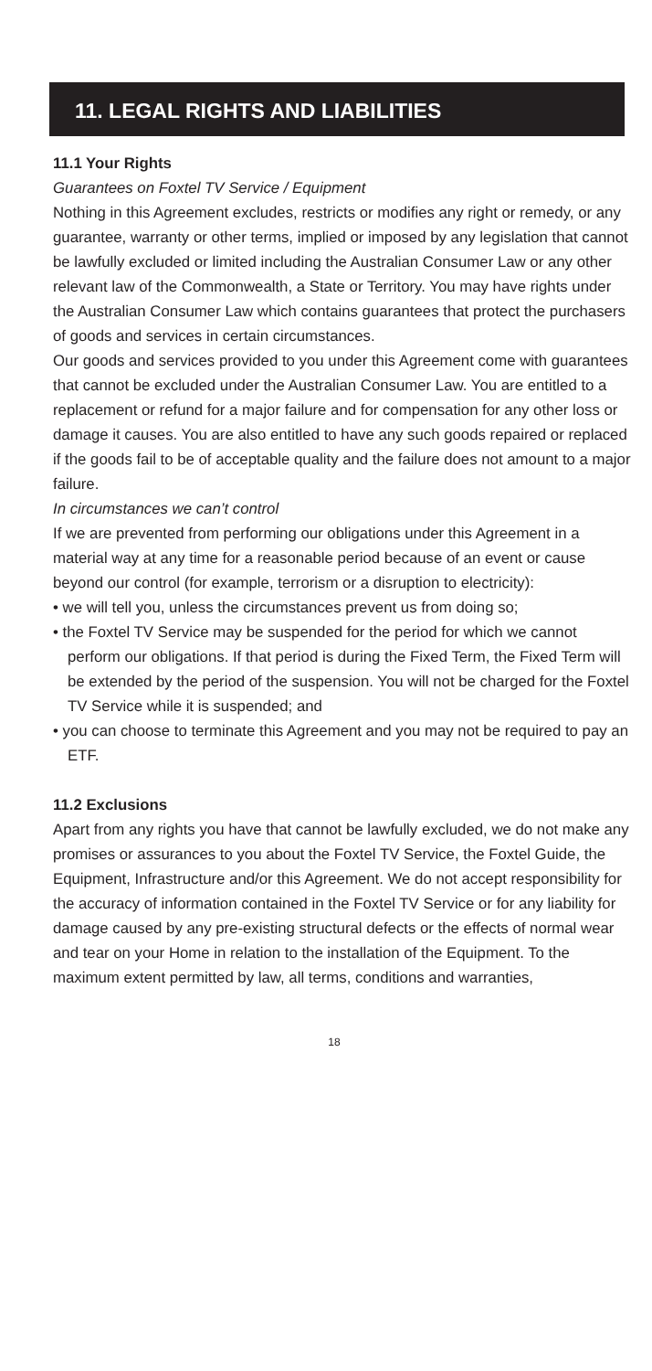11. LEGAL RIGHTS AND LIABILITIES
11.1 Your Rights
Guarantees on Foxtel TV Service / Equipment
Nothing in this Agreement excludes, restricts or modifies any right or remedy, or any guarantee, warranty or other terms, implied or imposed by any legislation that cannot be lawfully excluded or limited including the Australian Consumer Law or any other relevant law of the Commonwealth, a State or Territory. You may have rights under the Australian Consumer Law which contains guarantees that protect the purchasers of goods and services in certain circumstances.
Our goods and services provided to you under this Agreement come with guarantees that cannot be excluded under the Australian Consumer Law. You are entitled to a replacement or refund for a major failure and for compensation for any other loss or damage it causes. You are also entitled to have any such goods repaired or replaced if the goods fail to be of acceptable quality and the failure does not amount to a major failure.
In circumstances we can’t control
If we are prevented from performing our obligations under this Agreement in a material way at any time for a reasonable period because of an event or cause beyond our control (for example, terrorism or a disruption to electricity):
• we will tell you, unless the circumstances prevent us from doing so;
• the Foxtel TV Service may be suspended for the period for which we cannot perform our obligations. If that period is during the Fixed Term, the Fixed Term will be extended by the period of the suspension. You will not be charged for the Foxtel TV Service while it is suspended; and
• you can choose to terminate this Agreement and you may not be required to pay an ETF.
11.2 Exclusions
Apart from any rights you have that cannot be lawfully excluded, we do not make any promises or assurances to you about the Foxtel TV Service, the Foxtel Guide, the Equipment, Infrastructure and/or this Agreement. We do not accept responsibility for the accuracy of information contained in the Foxtel TV Service or for any liability for damage caused by any pre-existing structural defects or the effects of normal wear and tear on your Home in relation to the installation of the Equipment. To the maximum extent permitted by law, all terms, conditions and warranties,
18